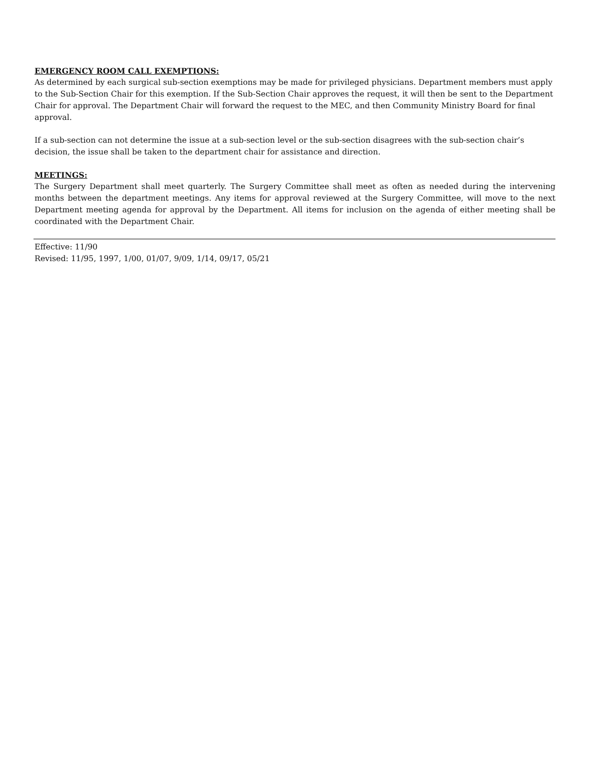EMERGENCY ROOM CALL EXEMPTIONS:
As determined by each surgical sub-section exemptions may be made for privileged physicians. Department members must apply to the Sub-Section Chair for this exemption. If the Sub-Section Chair approves the request, it will then be sent to the Department Chair for approval. The Department Chair will forward the request to the MEC, and then Community Ministry Board for final approval.
If a sub-section can not determine the issue at a sub-section level or the sub-section disagrees with the sub-section chair’s decision, the issue shall be taken to the department chair for assistance and direction.
MEETINGS:
The Surgery Department shall meet quarterly. The Surgery Committee shall meet as often as needed during the intervening months between the department meetings. Any items for approval reviewed at the Surgery Committee, will move to the next Department meeting agenda for approval by the Department. All items for inclusion on the agenda of either meeting shall be coordinated with the Department Chair.
Effective: 11/90
Revised: 11/95, 1997, 1/00, 01/07, 9/09, 1/14, 09/17, 05/21